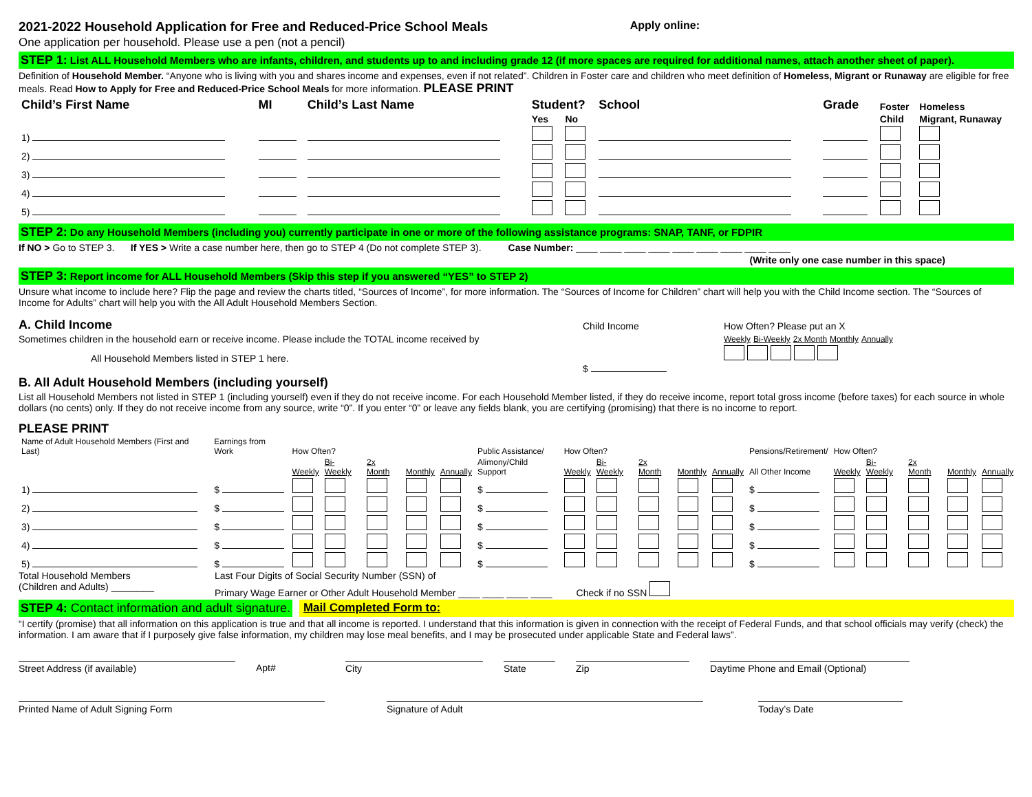2021-2022 Household Application for Free and Reduced-Price School Meals
Apply online:
One application per household. Please use a pen (not a pencil)
STEP 1: List ALL Household Members who are infants, children, and students up to and including grade 12 (if more spaces are required for additional names, attach another sheet of paper).
Definition of Household Member. “Anyone who is living with you and shares income and expenses, even if not related”. Children in Foster care and children who meet definition of Homeless, Migrant or Runaway are eligible for free meals. Read How to Apply for Free and Reduced-Price School Meals for more information. PLEASE PRINT
| Child’s First Name | MI | Child’s Last Name | Student? | | School | Grade | Foster | Homeless |
| --- | --- | --- | --- | --- | --- | --- | --- | --- |
| | | | Yes | No | | | Child | Migrant, Runaway |
| 1) | | | | | | | | |
| 2) | | | | | | | | |
| 3) | | | | | | | | |
| 4) | | | | | | | | |
| 5) | | | | | | | | |
STEP 2: Do any Household Members (including you) currently participate in one or more of the following assistance programs: SNAP, TANF, or FDPIR
If NO > Go to STEP 3. If YES > Write a case number here, then go to STEP 4 (Do not complete STEP 3). Case Number: ____ ____ ____ ____ ____ ____ ____ ____ ____
(Write only one case number in this space)
STEP 3: Report income for ALL Household Members (Skip this step if you answered “YES” to STEP 2)
Unsure what income to include here? Flip the page and review the charts titled, “Sources of Income”, for more information. The “Sources of Income for Children” chart will help you with the Child Income section. The “Sources of Income for Adults” chart will help you with the All Adult Household Members Section.
A. Child Income
Sometimes children in the household earn or receive income. Please include the TOTAL income received by
All Household Members listed in STEP 1 here.
Child Income
$
How Often? Please put an X
Weekly Bi-Weekly 2x Month Monthly Annually
B. All Adult Household Members (including yourself)
List all Household Members not listed in STEP 1 (including yourself) even if they do not receive income. For each Household Member listed, if they do receive income, report total gross income (before taxes) for each source in whole dollars (no cents) only. If they do not receive income from any source, write “0”. If you enter “0” or leave any fields blank, you are certifying (promising) that there is no income to report.
PLEASE PRINT
| Name of Adult Household Members (First and Last) | Earnings from Work | How Often? | | | | | Public Assistance/ | How Often? | | | | | Pensions/Retirement/ | How Often? | | | | |
| | | Weekly | Bi-Weekly | 2x Month | Monthly | Annually | Alimony/Child Support | Weekly | Bi-Weekly | 2x Month | Monthly | Annually | All Other Income | Weekly | Bi-Weekly | 2x Month | Monthly | Annually |
| 1) | $ | | | | | | $ | | | | | | $ | | | | | |
| 2) | $ | | | | | | $ | | | | | | $ | | | | | |
| 3) | $ | | | | | | $ | | | | | | $ | | | | | |
| 4) | $ | | | | | | $ | | | | | | $ | | | | | |
| 5) | $ | | | | | | $ | | | | | | $ | | | | | |
Total Household Members
(Children and Adults) ________
Last Four Digits of Social Security Number (SSN) of
Primary Wage Earner or Other Adult Household Member ____ ____ ____ ____ Check if no SSN
STEP 4: Contact information and adult signature.
Mail Completed Form to:
“I certify (promise) that all information on this application is true and that all income is reported. I understand that this information is given in connection with the receipt of Federal Funds, and that school officials may verify (check) the information. I am aware that if I purposely give false information, my children may lose meal benefits, and I may be prosecuted under applicable State and Federal laws”.
Street Address (if available) Apt# City State Zip Daytime Phone and Email (Optional)
Printed Name of Adult Signing Form Signature of Adult Today’s Date